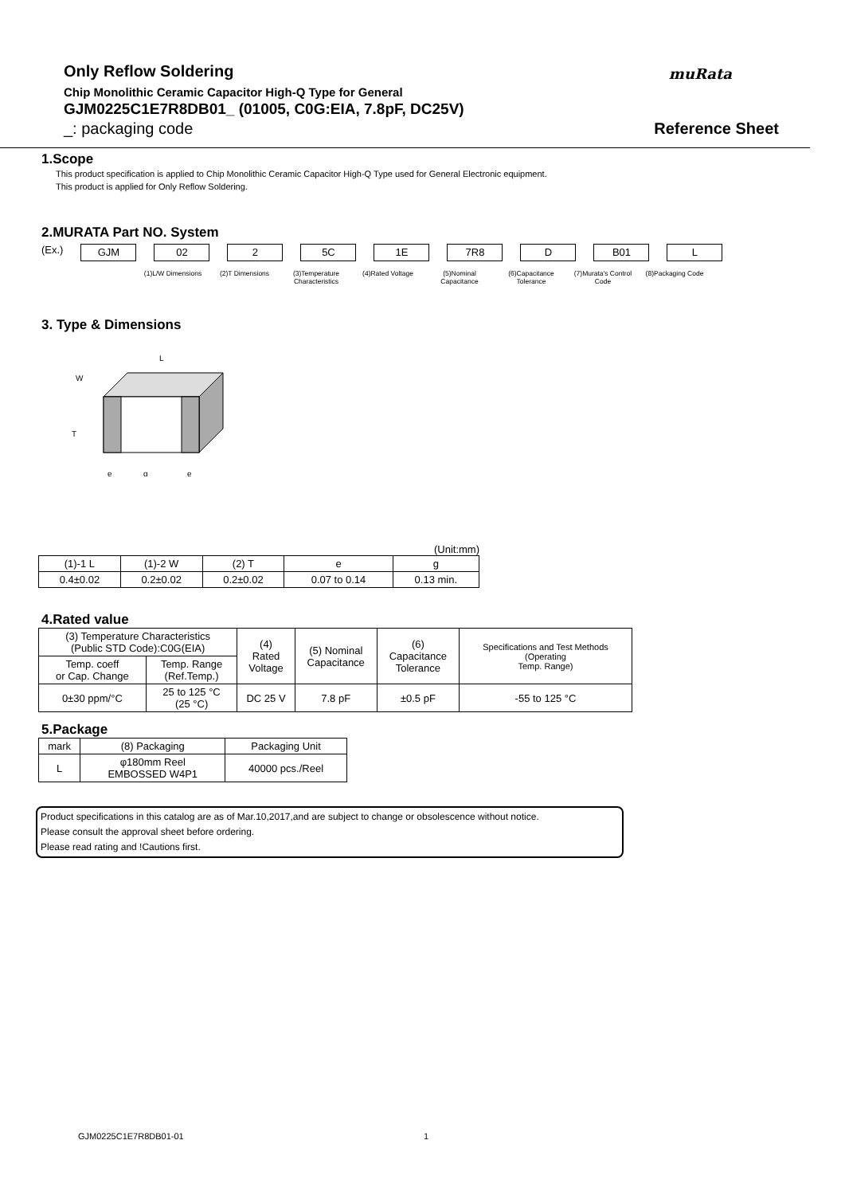muRata
Only Reflow Soldering
Chip Monolithic Ceramic Capacitor High-Q Type for General
GJM0225C1E7R8DB01_ (01005, C0G:EIA, 7.8pF, DC25V)
_: packaging code Reference Sheet
1.Scope
This product specification is applied to Chip Monolithic Ceramic Capacitor High-Q Type used for General Electronic equipment.
This product is applied for Only Reflow Soldering.
2.MURATA Part NO. System
(Ex.)
GJM 02 2 5C 1E 7R8 D B01 L
(1)L/W Dimensions (2)T Dimensions (3)Temperature Characteristics
(4)Rated Voltage (5)Nominal Capacitance
(6)Capacitance Tolerance
(7)Murata's Control Code
(8)Packaging Code
3. Type & Dimensions
L
T
W
e
g
e
(Unit:mm)
| (1)-1 L | (1)-2 W | (2) T | e | g |
| 0.4±0.02 | 0.2±0.02 | 0.2±0.02 | 0.07 to 0.14 | 0.13 min. |
4.Rated value
| (3) Temperature Characteristics (Public STD Code):C0G(EIA) | | (4) Rated Voltage | (5) Nominal Capacitance | (6) Capacitance Tolerance | Specifications and Test Methods (Operating Temp. Range) |
| --- | --- | --- | --- | --- | --- |
| Temp. coeff or Cap. Change | Temp. Range (Ref.Temp.) | | | | |
| 0±30 ppm/°C | 25 to 125 °C (25 °C) | DC 25 V | 7.8 pF | ±0.5 pF | -55 to 125 °C |
5.Package
| mark | (8) Packaging | Packaging Unit |
| --- | --- | --- |
| L | φ180mm Reel EMBOSSED W4P1 | 40000 pcs./Reel |
Product specifications in this catalog are as of Mar.10,2017,and are subject to change or obsolescence without notice.
Please consult the approval sheet before ordering.
Please read rating and !Cautions first.
GJM0225C1E7R8DB01-01 1